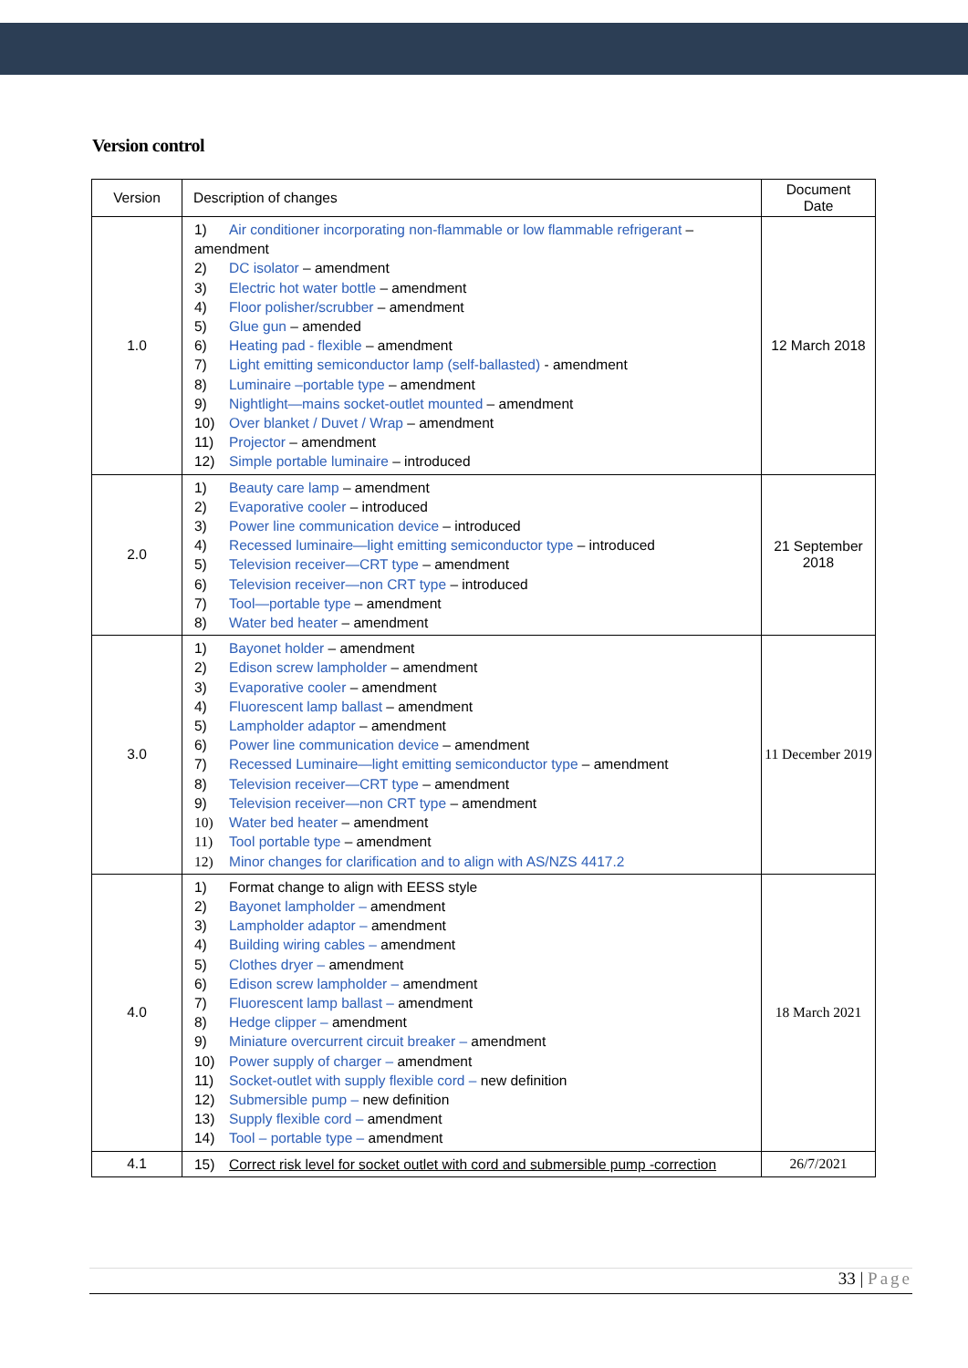Version control
| Version | Description of changes | Document Date |
| --- | --- | --- |
| 1.0 | 1) Air conditioner incorporating non-flammable or low flammable refrigerant – amendment 2) DC isolator – amendment 3) Electric hot water bottle – amendment 4) Floor polisher/scrubber – amendment 5) Glue gun – amended 6) Heating pad - flexible – amendment 7) Light emitting semiconductor lamp (self-ballasted) - amendment 8) Luminaire –portable type – amendment 9) Nightlight—mains socket-outlet mounted – amendment 10) Over blanket / Duvet / Wrap – amendment 11) Projector – amendment 12) Simple portable luminaire – introduced | 12 March 2018 |
| 2.0 | 1) Beauty care lamp – amendment 2) Evaporative cooler – introduced 3) Power line communication device – introduced 4) Recessed luminaire—light emitting semiconductor type – introduced 5) Television receiver—CRT type – amendment 6) Television receiver—non CRT type – introduced 7) Tool—portable type – amendment 8) Water bed heater – amendment | 21 September 2018 |
| 3.0 | 1) Bayonet holder – amendment 2) Edison screw lampholder – amendment 3) Evaporative cooler – amendment 4) Fluorescent lamp ballast – amendment 5) Lampholder adaptor – amendment 6) Power line communication device – amendment 7) Recessed Luminaire—light emitting semiconductor type – amendment 8) Television receiver—CRT type – amendment 9) Television receiver—non CRT type – amendment 10) Water bed heater – amendment 11) Tool portable type – amendment 12) Minor changes for clarification and to align with AS/NZS 4417.2 | 11 December 2019 |
| 4.0 | 1) Format change to align with EESS style 2) Bayonet lampholder – amendment 3) Lampholder adaptor – amendment 4) Building wiring cables – amendment 5) Clothes dryer – amendment 6) Edison screw lampholder – amendment 7) Fluorescent lamp ballast – amendment 8) Hedge clipper – amendment 9) Miniature overcurrent circuit breaker – amendment 10) Power supply of charger – amendment 11) Socket-outlet with supply flexible cord – new definition 12) Submersible pump – new definition 13) Supply flexible cord – amendment 14) Tool – portable type – amendment | 18 March 2021 |
| 4.1 | 15) Correct risk level for socket outlet with cord and submersible pump -correction | 26/7/2021 |
33 | Page